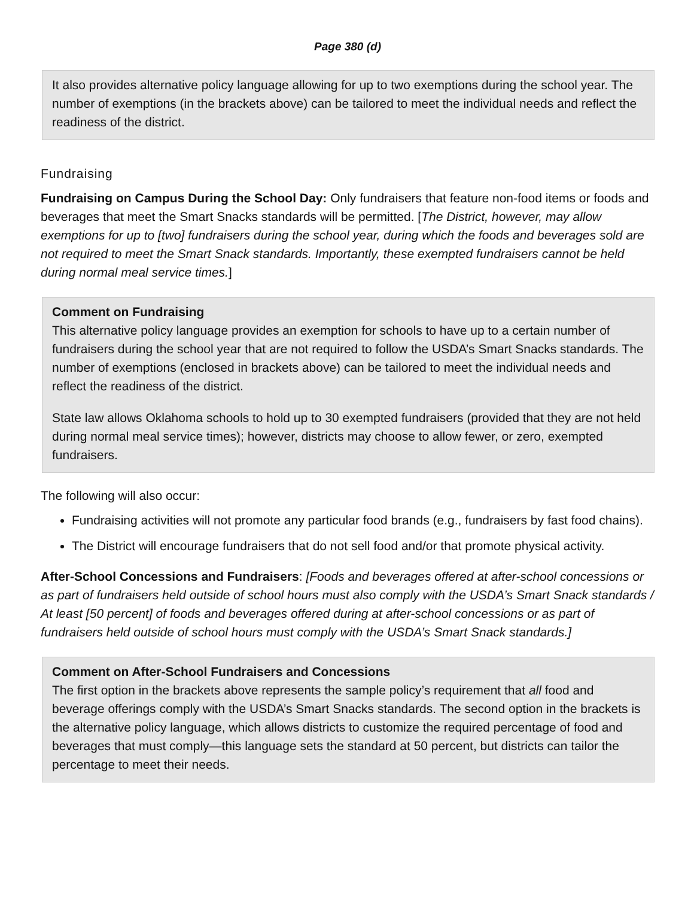Page 380 (d)
It also provides alternative policy language allowing for up to two exemptions during the school year. The number of exemptions (in the brackets above) can be tailored to meet the individual needs and reflect the readiness of the district.
Fundraising
Fundraising on Campus During the School Day: Only fundraisers that feature non-food items or foods and beverages that meet the Smart Snacks standards will be permitted. [The District, however, may allow exemptions for up to [two] fundraisers during the school year, during which the foods and beverages sold are not required to meet the Smart Snack standards. Importantly, these exempted fundraisers cannot be held during normal meal service times.]
Comment on Fundraising
This alternative policy language provides an exemption for schools to have up to a certain number of fundraisers during the school year that are not required to follow the USDA’s Smart Snacks standards. The number of exemptions (enclosed in brackets above) can be tailored to meet the individual needs and reflect the readiness of the district.
State law allows Oklahoma schools to hold up to 30 exempted fundraisers (provided that they are not held during normal meal service times); however, districts may choose to allow fewer, or zero, exempted fundraisers.
The following will also occur:
Fundraising activities will not promote any particular food brands (e.g., fundraisers by fast food chains).
The District will encourage fundraisers that do not sell food and/or that promote physical activity.
After-School Concessions and Fundraisers: [Foods and beverages offered at after-school concessions or as part of fundraisers held outside of school hours must also comply with the USDA’s Smart Snack standards / At least [50 percent] of foods and beverages offered during at after-school concessions or as part of fundraisers held outside of school hours must comply with the USDA’s Smart Snack standards.]
Comment on After-School Fundraisers and Concessions
The first option in the brackets above represents the sample policy’s requirement that all food and beverage offerings comply with the USDA’s Smart Snacks standards. The second option in the brackets is the alternative policy language, which allows districts to customize the required percentage of food and beverages that must comply—this language sets the standard at 50 percent, but districts can tailor the percentage to meet their needs.